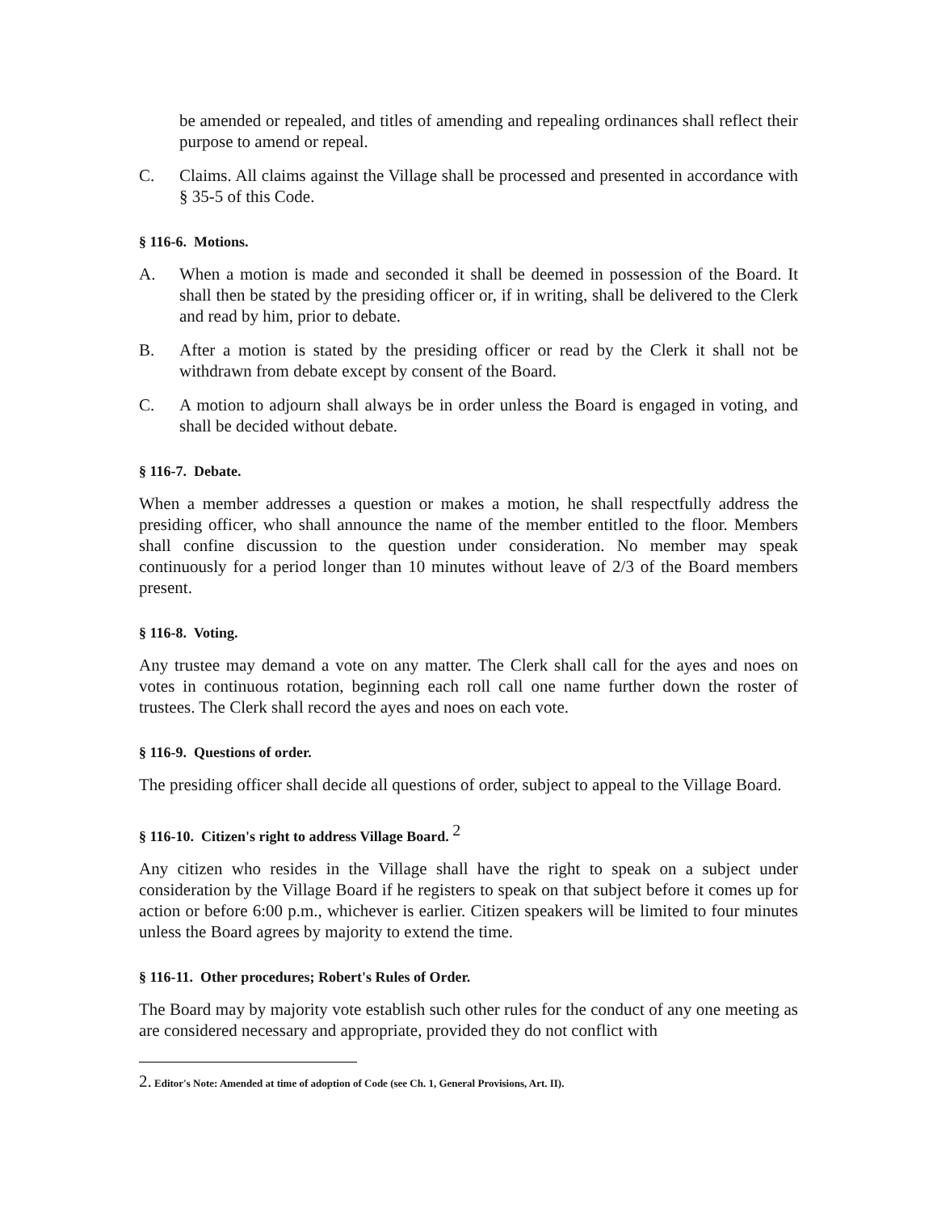be amended or repealed, and titles of amending and repealing ordinances shall reflect their purpose to amend or repeal.
C. Claims. All claims against the Village shall be processed and presented in accordance with § 35-5 of this Code.
§ 116-6. Motions.
A. When a motion is made and seconded it shall be deemed in possession of the Board. It shall then be stated by the presiding officer or, if in writing, shall be delivered to the Clerk and read by him, prior to debate.
B. After a motion is stated by the presiding officer or read by the Clerk it shall not be withdrawn from debate except by consent of the Board.
C. A motion to adjourn shall always be in order unless the Board is engaged in voting, and shall be decided without debate.
§ 116-7. Debate.
When a member addresses a question or makes a motion, he shall respectfully address the presiding officer, who shall announce the name of the member entitled to the floor. Members shall confine discussion to the question under consideration. No member may speak continuously for a period longer than 10 minutes without leave of 2/3 of the Board members present.
§ 116-8. Voting.
Any trustee may demand a vote on any matter. The Clerk shall call for the ayes and noes on votes in continuous rotation, beginning each roll call one name further down the roster of trustees. The Clerk shall record the ayes and noes on each vote.
§ 116-9. Questions of order.
The presiding officer shall decide all questions of order, subject to appeal to the Village Board.
§ 116-10. Citizen's right to address Village Board. <sup>2</sup>
Any citizen who resides in the Village shall have the right to speak on a subject under consideration by the Village Board if he registers to speak on that subject before it comes up for action or before 6:00 p.m., whichever is earlier. Citizen speakers will be limited to four minutes unless the Board agrees by majority to extend the time.
§ 116-11. Other procedures; Robert's Rules of Order.
The Board may by majority vote establish such other rules for the conduct of any one meeting as are considered necessary and appropriate, provided they do not conflict with
2. Editor's Note: Amended at time of adoption of Code (see Ch. 1, General Provisions, Art. II).